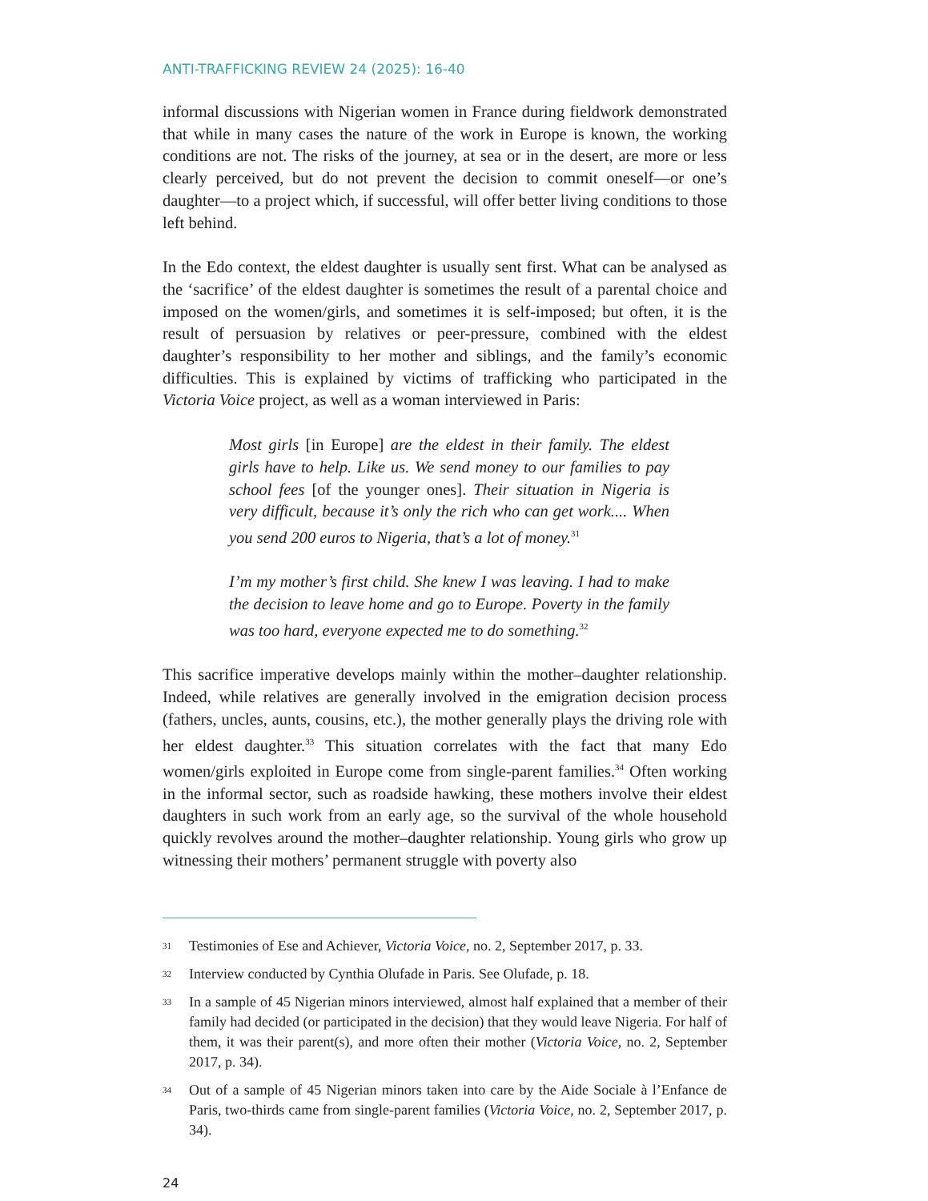ANTI-TRAFFICKING REVIEW 24 (2025): 16-40
informal discussions with Nigerian women in France during fieldwork demonstrated that while in many cases the nature of the work in Europe is known, the working conditions are not. The risks of the journey, at sea or in the desert, are more or less clearly perceived, but do not prevent the decision to commit oneself—or one’s daughter—to a project which, if successful, will offer better living conditions to those left behind.
In the Edo context, the eldest daughter is usually sent first. What can be analysed as the ‘sacrifice’ of the eldest daughter is sometimes the result of a parental choice and imposed on the women/girls, and sometimes it is self-imposed; but often, it is the result of persuasion by relatives or peer-pressure, combined with the eldest daughter’s responsibility to her mother and siblings, and the family’s economic difficulties. This is explained by victims of trafficking who participated in the Victoria Voice project, as well as a woman interviewed in Paris:
Most girls [in Europe] are the eldest in their family. The eldest girls have to help. Like us. We send money to our families to pay school fees [of the younger ones]. Their situation in Nigeria is very difficult, because it’s only the rich who can get work.... When you send 200 euros to Nigeria, that’s a lot of money.<sup>31</sup>
I’m my mother’s first child. She knew I was leaving. I had to make the decision to leave home and go to Europe. Poverty in the family was too hard, everyone expected me to do something.<sup>32</sup>
This sacrifice imperative develops mainly within the mother–daughter relationship. Indeed, while relatives are generally involved in the emigration decision process (fathers, uncles, aunts, cousins, etc.), the mother generally plays the driving role with her eldest daughter.<sup>33</sup> This situation correlates with the fact that many Edo women/girls exploited in Europe come from single-parent families.<sup>34</sup> Often working in the informal sector, such as roadside hawking, these mothers involve their eldest daughters in such work from an early age, so the survival of the whole household quickly revolves around the mother–daughter relationship. Young girls who grow up witnessing their mothers’ permanent struggle with poverty also
31 Testimonies of Ese and Achiever, Victoria Voice, no. 2, September 2017, p. 33.
32 Interview conducted by Cynthia Olufade in Paris. See Olufade, p. 18.
33 In a sample of 45 Nigerian minors interviewed, almost half explained that a member of their family had decided (or participated in the decision) that they would leave Nigeria. For half of them, it was their parent(s), and more often their mother (Victoria Voice, no. 2, September 2017, p. 34).
34 Out of a sample of 45 Nigerian minors taken into care by the Aide Sociale à l’Enfance de Paris, two-thirds came from single-parent families (Victoria Voice, no. 2, September 2017, p. 34).
24